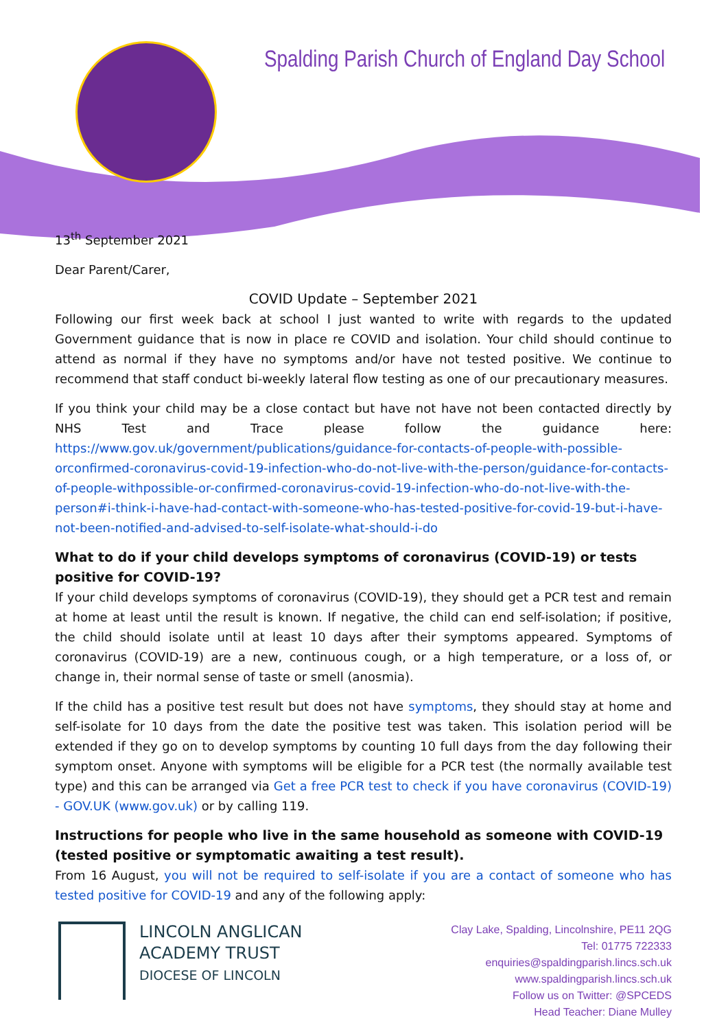Spalding Parish Church of England Day School
13<sup>th</sup> September 2021
Dear Parent/Carer,
COVID Update – September 2021
Following our first week back at school I just wanted to write with regards to the updated Government guidance that is now in place re COVID and isolation. Your child should continue to attend as normal if they have no symptoms and/or have not tested positive. We continue to recommend that staff conduct bi-weekly lateral flow testing as one of our precautionary measures.
If you think your child may be a close contact but have not have not been contacted directly by NHS Test and Trace please follow the guidance here: https://www.gov.uk/government/publications/guidance-for-contacts-of-people-with-possible-orconfirmed-coronavirus-covid-19-infection-who-do-not-live-with-the-person/guidance-for-contacts-of-people-withpossible-or-confirmed-coronavirus-covid-19-infection-who-do-not-live-with-the-person#i-think-i-have-had-contact-with-someone-who-has-tested-positive-for-covid-19-but-i-have-not-been-notified-and-advised-to-self-isolate-what-should-i-do
What to do if your child develops symptoms of coronavirus (COVID-19) or tests positive for COVID-19?
If your child develops symptoms of coronavirus (COVID-19), they should get a PCR test and remain at home at least until the result is known. If negative, the child can end self-isolation; if positive, the child should isolate until at least 10 days after their symptoms appeared. Symptoms of coronavirus (COVID-19) are a new, continuous cough, or a high temperature, or a loss of, or change in, their normal sense of taste or smell (anosmia).
If the child has a positive test result but does not have symptoms, they should stay at home and self-isolate for 10 days from the date the positive test was taken. This isolation period will be extended if they go on to develop symptoms by counting 10 full days from the day following their symptom onset. Anyone with symptoms will be eligible for a PCR test (the normally available test type) and this can be arranged via Get a free PCR test to check if you have coronavirus (COVID-19) - GOV.UK (www.gov.uk) or by calling 119.
Instructions for people who live in the same household as someone with COVID-19 (tested positive or symptomatic awaiting a test result).
From 16 August, you will not be required to self-isolate if you are a contact of someone who has tested positive for COVID-19 and any of the following apply:
LINCOLN ANGLICAN
ACADEMY TRUST
DIOCESE OF LINCOLN
Clay Lake, Spalding, Lincolnshire, PE11 2QG
Tel: 01775 722333
enquiries@spaldingparish.lincs.sch.uk
www.spaldingparish.lincs.sch.uk
Follow us on Twitter: @SPCEDS
Head Teacher: Diane Mulley